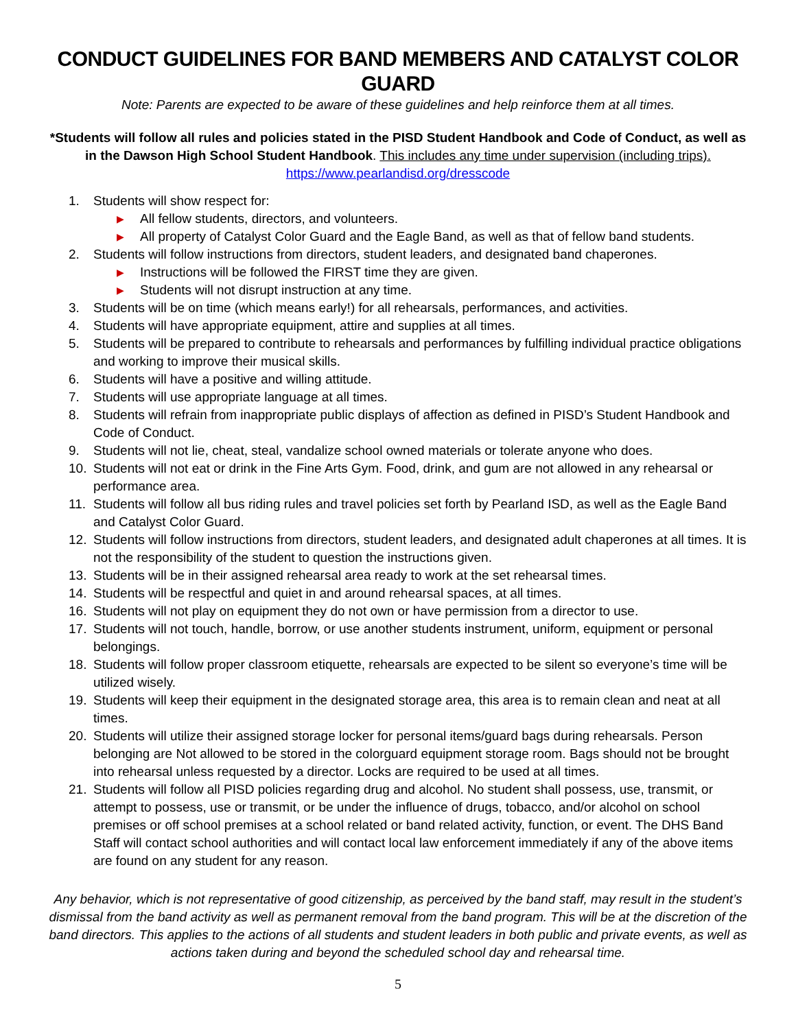CONDUCT GUIDELINES FOR BAND MEMBERS AND CATALYST COLOR GUARD
Note: Parents are expected to be aware of these guidelines and help reinforce them at all times.
*Students will follow all rules and policies stated in the PISD Student Handbook and Code of Conduct, as well as in the Dawson High School Student Handbook. This includes any time under supervision (including trips).
https://www.pearlandisd.org/dresscode
1. Students will show respect for:
▶ All fellow students, directors, and volunteers.
▶ All property of Catalyst Color Guard and the Eagle Band, as well as that of fellow band students.
2. Students will follow instructions from directors, student leaders, and designated band chaperones.
▶ Instructions will be followed the FIRST time they are given.
▶ Students will not disrupt instruction at any time.
3. Students will be on time (which means early!) for all rehearsals, performances, and activities.
4. Students will have appropriate equipment, attire and supplies at all times.
5. Students will be prepared to contribute to rehearsals and performances by fulfilling individual practice obligations and working to improve their musical skills.
6. Students will have a positive and willing attitude.
7. Students will use appropriate language at all times.
8. Students will refrain from inappropriate public displays of affection as defined in PISD’s Student Handbook and Code of Conduct.
9. Students will not lie, cheat, steal, vandalize school owned materials or tolerate anyone who does.
10. Students will not eat or drink in the Fine Arts Gym. Food, drink, and gum are not allowed in any rehearsal or performance area.
11. Students will follow all bus riding rules and travel policies set forth by Pearland ISD, as well as the Eagle Band and Catalyst Color Guard.
12. Students will follow instructions from directors, student leaders, and designated adult chaperones at all times. It is not the responsibility of the student to question the instructions given.
13. Students will be in their assigned rehearsal area ready to work at the set rehearsal times.
14. Students will be respectful and quiet in and around rehearsal spaces, at all times.
16. Students will not play on equipment they do not own or have permission from a director to use.
17. Students will not touch, handle, borrow, or use another students instrument, uniform, equipment or personal belongings.
18. Students will follow proper classroom etiquette, rehearsals are expected to be silent so everyone’s time will be utilized wisely.
19. Students will keep their equipment in the designated storage area, this area is to remain clean and neat at all times.
20. Students will utilize their assigned storage locker for personal items/guard bags during rehearsals. Person belonging are Not allowed to be stored in the colorguard equipment storage room. Bags should not be brought into rehearsal unless requested by a director. Locks are required to be used at all times.
21. Students will follow all PISD policies regarding drug and alcohol. No student shall possess, use, transmit, or attempt to possess, use or transmit, or be under the influence of drugs, tobacco, and/or alcohol on school premises or off school premises at a school related or band related activity, function, or event. The DHS Band Staff will contact school authorities and will contact local law enforcement immediately if any of the above items are found on any student for any reason.
Any behavior, which is not representative of good citizenship, as perceived by the band staff, may result in the student’s dismissal from the band activity as well as permanent removal from the band program. This will be at the discretion of the band directors. This applies to the actions of all students and student leaders in both public and private events, as well as actions taken during and beyond the scheduled school day and rehearsal time.
5